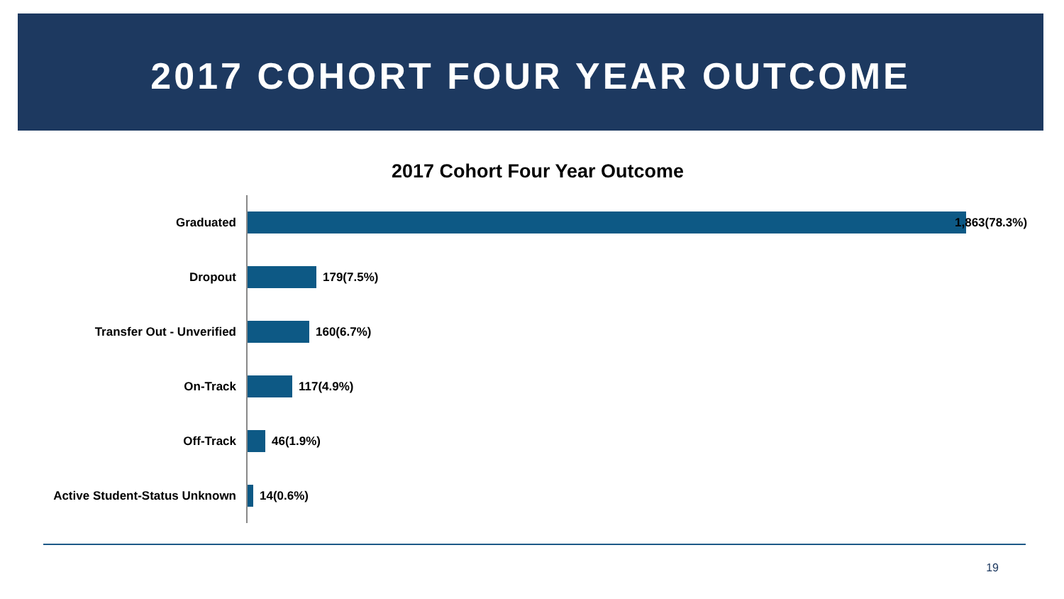2017 COHORT FOUR YEAR OUTCOME
2017 Cohort Four Year Outcome
Graduated 1,863(78.3%)
Dropout 179(7.5%)
Transfer Out - Unverified 160(6.7%)
On-Track 117(4.9%)
Off-Track 46(1.9%)
Active Student-Status Unknown 14(0.6%)
19